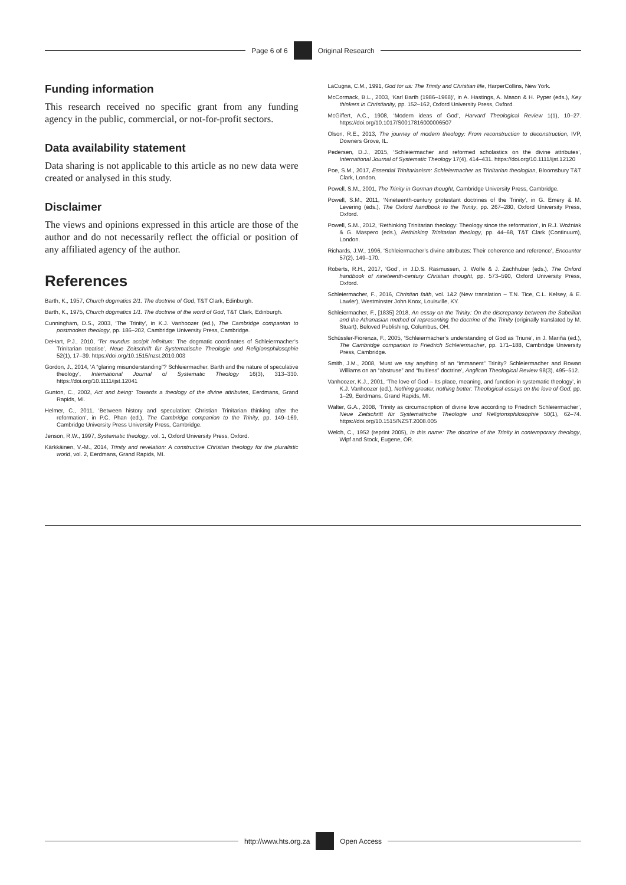Page 6 of 6 Original Research
Funding information
This research received no specific grant from any funding agency in the public, commercial, or not-for-profit sectors.
Data availability statement
Data sharing is not applicable to this article as no new data were created or analysed in this study.
Disclaimer
The views and opinions expressed in this article are those of the author and do not necessarily reflect the official or position of any affiliated agency of the author.
References
Barth, K., 1957, Church dogmatics 2/1. The doctrine of God, T&T Clark, Edinburgh.
Barth, K., 1975, Church dogmatics 1/1. The doctrine of the word of God, T&T Clark, Edinburgh.
Cunningham, D.S., 2003, ‘The Trinity’, in K.J. Vanhoozer (ed.), The Cambridge companion to postmodern theology, pp. 186–202, Cambridge University Press, Cambridge.
DeHart, P.J., 2010, ‘Ter mundus accipit infinitum: The dogmatic coordinates of Schleiermacher’s Trinitarian treatise’, Neue Zeitschrift für Systematische Theologie und Religionsphilosophie 52(1), 17–39. https://doi.org/10.1515/nzst.2010.003
Gordon, J., 2014, ‘A “glaring misunderstanding”? Schleiermacher, Barth and the nature of speculative theology’, International Journal of Systematic Theology 16(3), 313–330. https://doi.org/10.1111/ijst.12041
Gunton, C., 2002, Act and being: Towards a theology of the divine attributes, Eerdmans, Grand Rapids, MI.
Helmer, C., 2011, ‘Between history and speculation: Christian Trinitarian thinking after the reformation’, in P.C. Phan (ed.), The Cambridge companion to the Trinity, pp. 149–169, Cambridge University Press University Press, Cambridge.
Jenson, R.W., 1997, Systematic theology, vol. 1, Oxford University Press, Oxford.
Kärkkäinen, V.-M., 2014, Trinity and revelation: A constructive Christian theology for the pluralistic world, vol. 2, Eerdmans, Grand Rapids, MI.
LaCugna, C.M., 1991, God for us: The Trinity and Christian life, HarperCollins, New York.
McCormack, B.L., 2003, ‘Karl Barth (1986–1968)’, in A. Hastings, A. Mason & H. Pyper (eds.), Key thinkers in Christianity, pp. 152–162, Oxford University Press, Oxford.
McGiffert, A.C., 1908, ‘Modern ideas of God’, Harvard Theological Review 1(1), 10–27. https://doi.org/10.1017/S0017816000006507
Olson, R.E., 2013, The journey of modern theology: From reconstruction to deconstruction, IVP, Downers Grove, IL.
Pedersen, D.J., 2015, ‘Schleiermacher and reformed scholastics on the divine attributes’, International Journal of Systematic Theology 17(4), 414–431. https://doi.org/10.1111/ijst.12120
Poe, S.M., 2017, Essential Trinitarianism: Schleiermacher as Trinitarian theologian, Bloomsbury T&T Clark, London.
Powell, S.M., 2001, The Trinity in German thought, Cambridge University Press, Cambridge.
Powell, S.M., 2011, ‘Nineteenth-century protestant doctrines of the Trinity’, in G. Emery & M. Levering (eds.), The Oxford handbook to the Trinity, pp. 267–280, Oxford University Press, Oxford.
Powell, S.M., 2012, ‘Rethinking Trinitarian theology: Theology since the reformation’, in R.J. Woźniak & G. Maspero (eds.), Rethinking Trinitarian theology, pp. 44–68, T&T Clark (Continuum), London.
Richards, J.W., 1996, ‘Schleiermacher’s divine attributes: Their coherence and reference’, Encounter 57(2), 149–170.
Roberts, R.H., 2017, ‘God’, in J.D.S. Rasmussen, J. Wolfe & J. Zachhuber (eds.), The Oxford handbook of nineteenth-century Christian thought, pp. 573–590, Oxford University Press, Oxford.
Schleiermacher, F., 2016, Christian faith, vol. 1&2 (New translation – T.N. Tice, C.L. Kelsey, & E. Lawler), Westminster John Knox, Louisville, KY.
Schleiermacher, F., [1835] 2018, An essay on the Trinity: On the discrepancy between the Sabellian and the Athanasian method of representing the doctrine of the Trinity (originally translated by M. Stuart), Beloved Publishing, Columbus, OH.
Schüssler-Fiorenza, F., 2005, ‘Schleiermacher’s understanding of God as Triune’, in J. Mariña (ed.), The Cambridge companion to Friedrich Schleiermacher, pp. 171–188, Cambridge University Press, Cambridge.
Smith, J.M., 2008, ‘Must we say anything of an “immanent” Trinity? Schleiermacher and Rowan Williams on an “abstruse” and “fruitless” doctrine’, Anglican Theological Review 98(3), 495–512.
Vanhoozer, K.J., 2001, ‘The love of God – Its place, meaning, and function in systematic theology’, in K.J. Vanhoozer (ed.), Nothing greater, nothing better: Theological essays on the love of God, pp. 1–29, Eerdmans, Grand Rapids, MI.
Walter, G.A., 2008, ‘Trinity as circumscription of divine love according to Friedrich Schleiermacher’, Neue Zeitschrift für Systematische Theologie und Religionsphilosophie 50(1), 62–74. https://doi.org/10.1515/NZST.2008.005
Welch, C., 1952 (reprint 2005), In this name: The doctrine of the Trinity in contemporary theology, Wipf and Stock, Eugene, OR.
http://www.hts.org.za Open Access